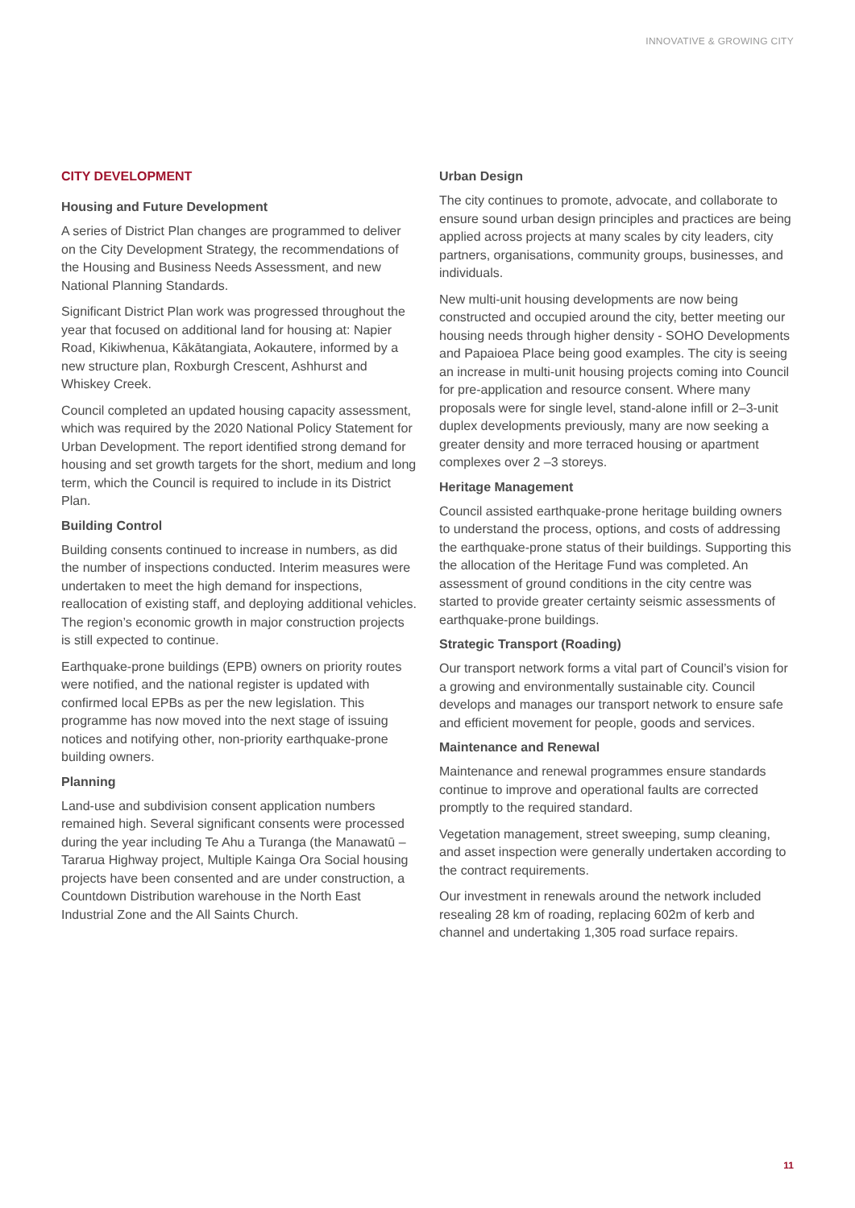INNOVATIVE & GROWING CITY
CITY DEVELOPMENT
Housing and Future Development
A series of District Plan changes are programmed to deliver on the City Development Strategy, the recommendations of the Housing and Business Needs Assessment, and new National Planning Standards.
Significant District Plan work was progressed throughout the year that focused on additional land for housing at: Napier Road, Kikiwhenua, Kākātangiata, Aokautere, informed by a new structure plan, Roxburgh Crescent, Ashhurst and Whiskey Creek.
Council completed an updated housing capacity assessment, which was required by the 2020 National Policy Statement for Urban Development. The report identified strong demand for housing and set growth targets for the short, medium and long term, which the Council is required to include in its District Plan.
Building Control
Building consents continued to increase in numbers, as did the number of inspections conducted. Interim measures were undertaken to meet the high demand for inspections, reallocation of existing staff, and deploying additional vehicles. The region’s economic growth in major construction projects is still expected to continue.
Earthquake-prone buildings (EPB) owners on priority routes were notified, and the national register is updated with confirmed local EPBs as per the new legislation. This programme has now moved into the next stage of issuing notices and notifying other, non-priority earthquake-prone building owners.
Planning
Land-use and subdivision consent application numbers remained high. Several significant consents were processed during the year including Te Ahu a Turanga (the Manawatū – Tararua Highway project, Multiple Kainga Ora Social housing projects have been consented and are under construction, a Countdown Distribution warehouse in the North East Industrial Zone and the All Saints Church.
Urban Design
The city continues to promote, advocate, and collaborate to ensure sound urban design principles and practices are being applied across projects at many scales by city leaders, city partners, organisations, community groups, businesses, and individuals.
New multi-unit housing developments are now being constructed and occupied around the city, better meeting our housing needs through higher density - SOHO Developments and Papaioea Place being good examples. The city is seeing an increase in multi-unit housing projects coming into Council for pre-application and resource consent. Where many proposals were for single level, stand-alone infill or 2–3-unit duplex developments previously, many are now seeking a greater density and more terraced housing or apartment complexes over 2 –3 storeys.
Heritage Management
Council assisted earthquake-prone heritage building owners to understand the process, options, and costs of addressing the earthquake-prone status of their buildings. Supporting this the allocation of the Heritage Fund was completed. An assessment of ground conditions in the city centre was started to provide greater certainty seismic assessments of earthquake-prone buildings.
Strategic Transport (Roading)
Our transport network forms a vital part of Council’s vision for a growing and environmentally sustainable city. Council develops and manages our transport network to ensure safe and efficient movement for people, goods and services.
Maintenance and Renewal
Maintenance and renewal programmes ensure standards continue to improve and operational faults are corrected promptly to the required standard.
Vegetation management, street sweeping, sump cleaning, and asset inspection were generally undertaken according to the contract requirements.
Our investment in renewals around the network included resealing 28 km of roading, replacing 602m of kerb and channel and undertaking 1,305 road surface repairs.
11